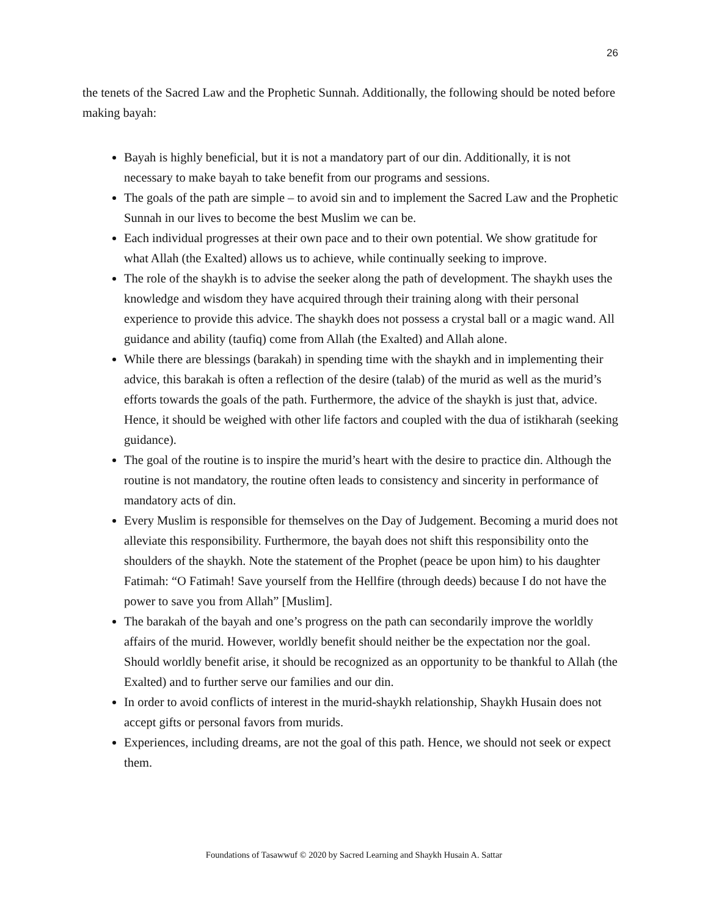26
the tenets of the Sacred Law and the Prophetic Sunnah. Additionally, the following should be noted before making bayah:
Bayah is highly beneficial, but it is not a mandatory part of our din. Additionally, it is not necessary to make bayah to take benefit from our programs and sessions.
The goals of the path are simple – to avoid sin and to implement the Sacred Law and the Prophetic Sunnah in our lives to become the best Muslim we can be.
Each individual progresses at their own pace and to their own potential. We show gratitude for what Allah (the Exalted) allows us to achieve, while continually seeking to improve.
The role of the shaykh is to advise the seeker along the path of development. The shaykh uses the knowledge and wisdom they have acquired through their training along with their personal experience to provide this advice. The shaykh does not possess a crystal ball or a magic wand. All guidance and ability (taufiq) come from Allah (the Exalted) and Allah alone.
While there are blessings (barakah) in spending time with the shaykh and in implementing their advice, this barakah is often a reflection of the desire (talab) of the murid as well as the murid’s efforts towards the goals of the path. Furthermore, the advice of the shaykh is just that, advice. Hence, it should be weighed with other life factors and coupled with the dua of istikharah (seeking guidance).
The goal of the routine is to inspire the murid’s heart with the desire to practice din. Although the routine is not mandatory, the routine often leads to consistency and sincerity in performance of mandatory acts of din.
Every Muslim is responsible for themselves on the Day of Judgement. Becoming a murid does not alleviate this responsibility. Furthermore, the bayah does not shift this responsibility onto the shoulders of the shaykh. Note the statement of the Prophet (peace be upon him) to his daughter Fatimah: “O Fatimah! Save yourself from the Hellfire (through deeds) because I do not have the power to save you from Allah” [Muslim].
The barakah of the bayah and one’s progress on the path can secondarily improve the worldly affairs of the murid. However, worldly benefit should neither be the expectation nor the goal. Should worldly benefit arise, it should be recognized as an opportunity to be thankful to Allah (the Exalted) and to further serve our families and our din.
In order to avoid conflicts of interest in the murid-shaykh relationship, Shaykh Husain does not accept gifts or personal favors from murids.
Experiences, including dreams, are not the goal of this path. Hence, we should not seek or expect them.
Foundations of Tasawwuf © 2020 by Sacred Learning and Shaykh Husain A. Sattar